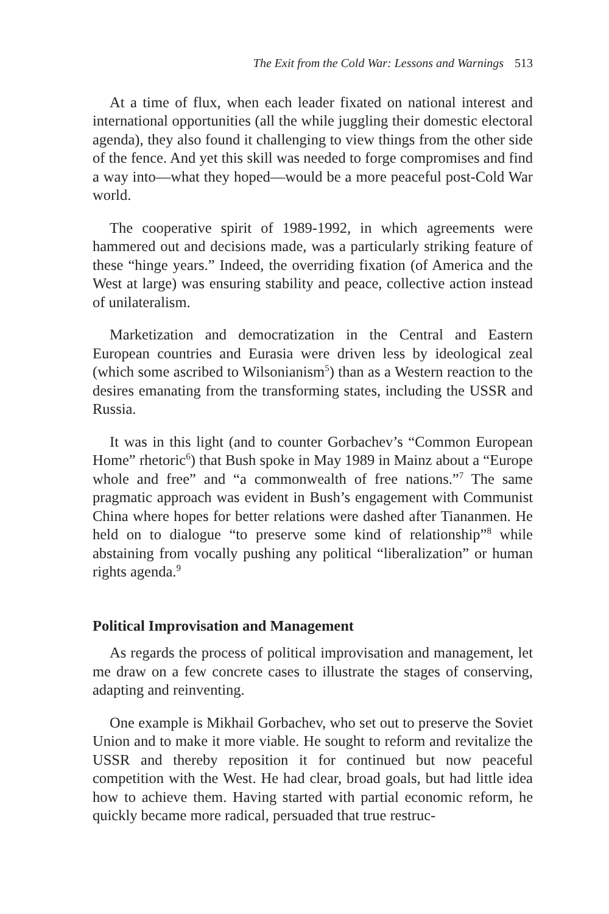The Exit from the Cold War: Lessons and Warnings 513
At a time of flux, when each leader fixated on national interest and international opportunities (all the while juggling their domestic electoral agenda), they also found it challenging to view things from the other side of the fence. And yet this skill was needed to forge compromises and find a way into—what they hoped—would be a more peaceful post-Cold War world.
The cooperative spirit of 1989-1992, in which agreements were hammered out and decisions made, was a particularly striking feature of these “hinge years.” Indeed, the overriding fixation (of America and the West at large) was ensuring stability and peace, collective action instead of unilateralism.
Marketization and democratization in the Central and Eastern European countries and Eurasia were driven less by ideological zeal (which some ascribed to Wilsonianism<sup>5</sup>) than as a Western reaction to the desires emanating from the transforming states, including the USSR and Russia.
It was in this light (and to counter Gorbachev’s “Common European Home” rhetoric<sup>6</sup>) that Bush spoke in May 1989 in Mainz about a “Europe whole and free” and “a commonwealth of free nations.”<sup>7</sup> The same pragmatic approach was evident in Bush’s engagement with Communist China where hopes for better relations were dashed after Tiananmen. He held on to dialogue “to preserve some kind of relationship”<sup>8</sup> while abstaining from vocally pushing any political “liberalization” or human rights agenda.<sup>9</sup>
Political Improvisation and Management
As regards the process of political improvisation and management, let me draw on a few concrete cases to illustrate the stages of conserving, adapting and reinventing.
One example is Mikhail Gorbachev, who set out to preserve the Soviet Union and to make it more viable. He sought to reform and revitalize the USSR and thereby reposition it for continued but now peaceful competition with the West. He had clear, broad goals, but had little idea how to achieve them. Having started with partial economic reform, he quickly became more radical, persuaded that true restruc-